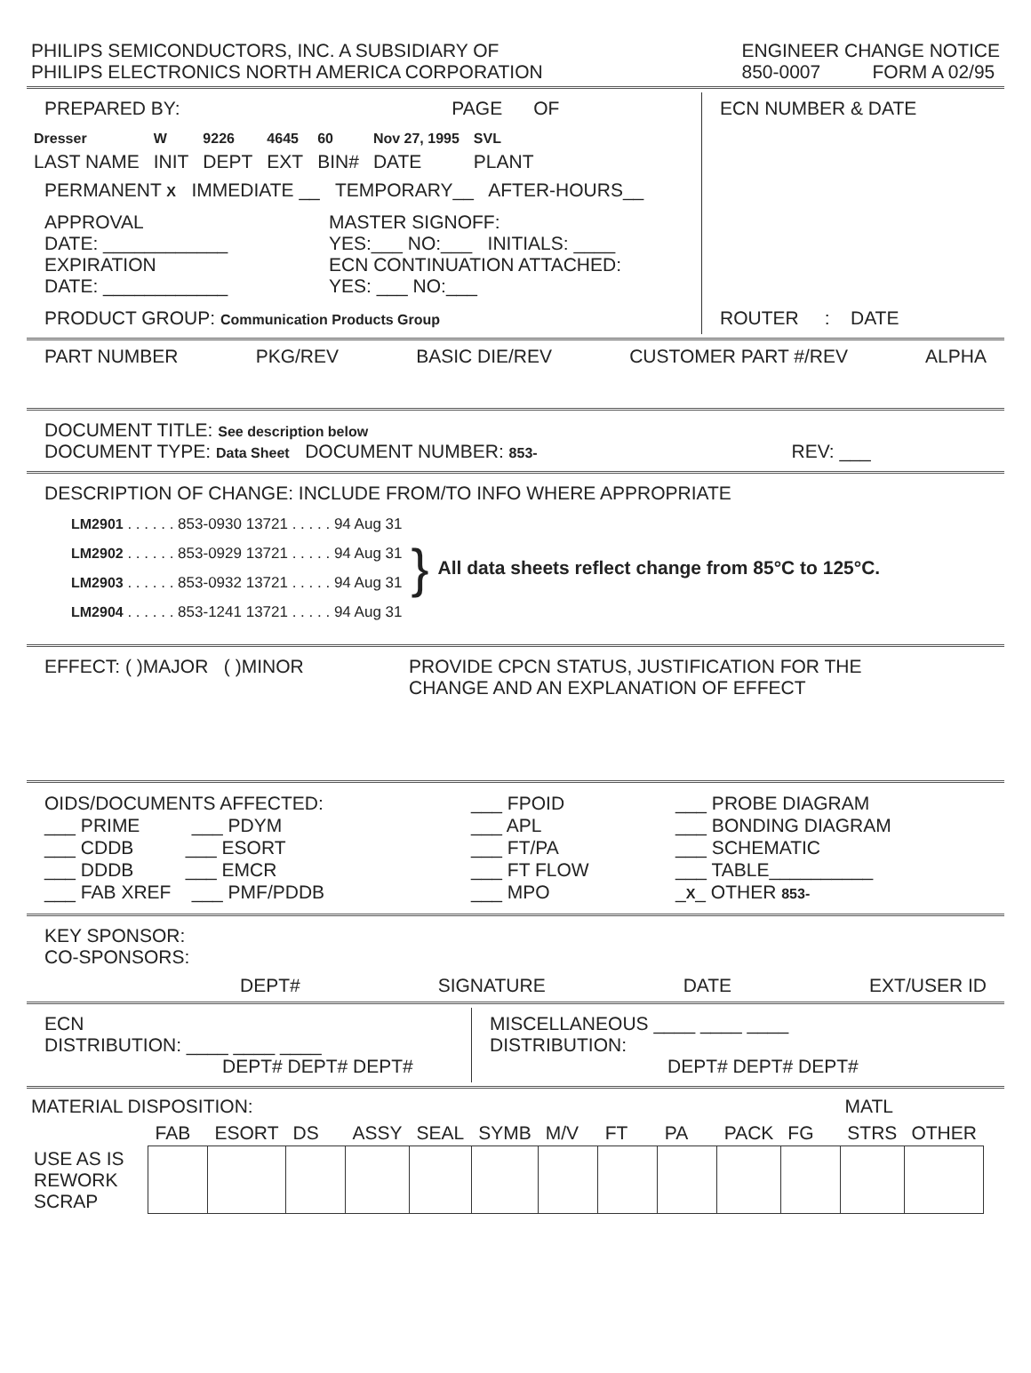PHILIPS SEMICONDUCTORS, INC. A SUBSIDIARY OF
PHILIPS ELECTRONICS NORTH AMERICA CORPORATION
ENGINEER CHANGE NOTICE
850-0007 FORM A 02/95
PREPARED BY: PAGE OF
| Dresser | W | 9226 | 4645 | 60 | Nov 27, 1995 | SVL |
| LAST NAME | INIT | DEPT | EXT | BIN# | DATE | PLANT |
PERMANENT X IMMEDIATE __ TEMPORARY__ AFTER-HOURS__
APPROVAL
DATE: ____________
EXPIRATION
DATE: ____________
MASTER SIGNOFF:
YES:___ NO:___ INITIALS: ____
ECN CONTINUATION ATTACHED:
YES: ___ NO:___
PRODUCT GROUP: Communication Products Group
ECN NUMBER & DATE
ROUTER : DATE
PART NUMBER PKG/REV BASIC DIE/REV CUSTOMER PART #/REV ALPHA
DOCUMENT TITLE: See description below
DOCUMENT TYPE: Data Sheet DOCUMENT NUMBER: 853- REV: ___
DESCRIPTION OF CHANGE: INCLUDE FROM/TO INFO WHERE APPROPRIATE
LM2901 . . . . . . 853-0930 13721 . . . . . 94 Aug 31
LM2902 . . . . . . 853-0929 13721 . . . . . 94 Aug 31
LM2903 . . . . . . 853-0932 13721 . . . . . 94 Aug 31
LM2904 . . . . . . 853-1241 13721 . . . . . 94 Aug 31
}
All data sheets reflect change from 85°C to 125°C.
EFFECT: ( )MAJOR ( )MINOR PROVIDE CPCN STATUS, JUSTIFICATION FOR THE
CHANGE AND AN EXPLANATION OF EFFECT
OIDS/DOCUMENTS AFFECTED:
___ PRIME ___ PDYM
___ CDDB ___ ESORT
___ DDDB ___ EMCR
___ FAB XREF ___ PMF/PDDB
___ FPOID
___ APL
___ FT/PA
___ FT FLOW
___ MPO
___ PROBE DIAGRAM
___ BONDING DIAGRAM
___ SCHEMATIC
___ TABLE__________
_X_ OTHER 853-
KEY SPONSOR:
CO-SPONSORS:
DEPT# SIGNATURE DATE EXT/USER ID
ECN
DISTRIBUTION: ____ ____ ____
DEPT# DEPT# DEPT#
MISCELLANEOUS ____ ____ ____
DISTRIBUTION:
DEPT# DEPT# DEPT#
MATERIAL DISPOSITION: MATL
| | FAB | ESORT | DS | ASSY | SEAL | SYMB | M/V | FT | PA | PACK | FG | STRS | OTHER |
| --- | --- | --- | --- | --- | --- | --- | --- | --- | --- | --- | --- | --- | --- |
| USE AS IS REWORK SCRAP | | | | | | | | | | | | | |